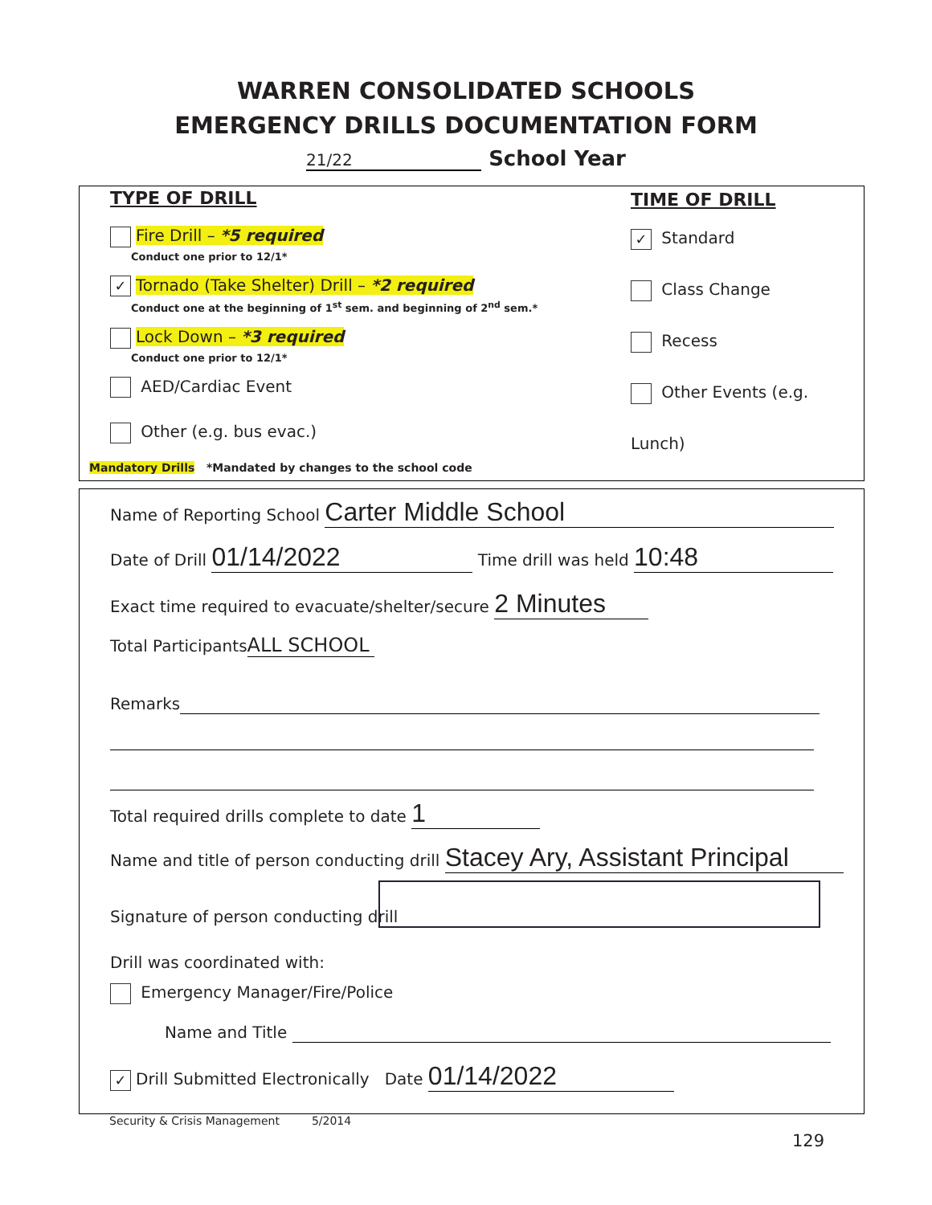WARREN CONSOLIDATED SCHOOLS
EMERGENCY DRILLS DOCUMENTATION FORM
21/22 School Year
TYPE OF DRILL
Fire Drill – *5 required
Conduct one prior to 12/1*
✓ Tornado (Take Shelter) Drill – *2 required
Conduct one at the beginning of 1<sup>st</sup> sem. and beginning of 2<sup>nd</sup> sem.*
Lock Down – *3 required
Conduct one prior to 12/1*
AED/Cardiac Event
Other (e.g. bus evac.)
Mandatory Drills *Mandated by changes to the school code
TIME OF DRILL
✓ Standard
Class Change
Recess
Other Events (e.g. Lunch)
Name of Reporting School Carter Middle School
Date of Drill 01/14/2022 Time drill was held 10:48
Exact time required to evacuate/shelter/secure 2 Minutes
Total Participants ALL SCHOOL
Remarks
Total required drills complete to date 1
Name and title of person conducting drill Stacey Ary, Assistant Principal
Signature of person conducting drill
Drill was coordinated with:
Emergency Manager/Fire/Police
Name and Title
✓ Drill Submitted Electronically Date 01/14/2022
Security & Crisis Management 5/2014
129